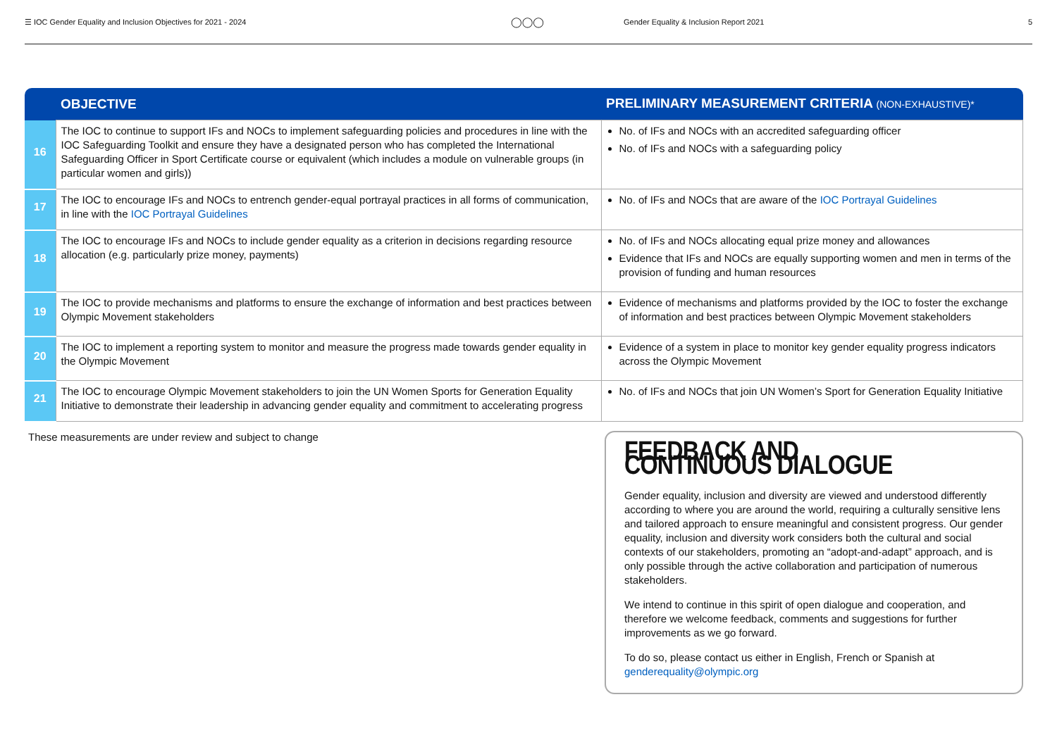☰ IOC Gender Equality and Inclusion Objectives for 2021 - 2024 ◯◯◯ Gender Equality & Inclusion Report 2021 5
| | OBJECTIVE | PRELIMINARY MEASUREMENT CRITERIA (NON-EXHAUSTIVE)* |
| --- | --- | --- |
| 16 | The IOC to continue to support IFs and NOCs to implement safeguarding policies and procedures in line with the IOC Safeguarding Toolkit and ensure they have a designated person who has completed the International Safeguarding Officer in Sport Certificate course or equivalent (which includes a module on vulnerable groups (in particular women and girls)) | No. of IFs and NOCs with an accredited safeguarding officer No. of IFs and NOCs with a safeguarding policy |
| 17 | The IOC to encourage IFs and NOCs to entrench gender-equal portrayal practices in all forms of communication, in line with the IOC Portrayal Guidelines | No. of IFs and NOCs that are aware of the IOC Portrayal Guidelines |
| 18 | The IOC to encourage IFs and NOCs to include gender equality as a criterion in decisions regarding resource allocation (e.g. particularly prize money, payments) | No. of IFs and NOCs allocating equal prize money and allowances Evidence that IFs and NOCs are equally supporting women and men in terms of the provision of funding and human resources |
| 19 | The IOC to provide mechanisms and platforms to ensure the exchange of information and best practices between Olympic Movement stakeholders | Evidence of mechanisms and platforms provided by the IOC to foster the exchange of information and best practices between Olympic Movement stakeholders |
| 20 | The IOC to implement a reporting system to monitor and measure the progress made towards gender equality in the Olympic Movement | Evidence of a system in place to monitor key gender equality progress indicators across the Olympic Movement |
| 21 | The IOC to encourage Olympic Movement stakeholders to join the UN Women Sports for Generation Equality Initiative to demonstrate their leadership in advancing gender equality and commitment to accelerating progress | No. of IFs and NOCs that join UN Women’s Sport for Generation Equality Initiative |
These measurements are under review and subject to change
FEEDBACK AND CONTINUOUS DIALOGUE
Gender equality, inclusion and diversity are viewed and understood differently according to where you are around the world, requiring a culturally sensitive lens and tailored approach to ensure meaningful and consistent progress. Our gender equality, inclusion and diversity work considers both the cultural and social contexts of our stakeholders, promoting an “adopt-and-adapt” approach, and is only possible through the active collaboration and participation of numerous stakeholders.
We intend to continue in this spirit of open dialogue and cooperation, and therefore we welcome feedback, comments and suggestions for further improvements as we go forward.
To do so, please contact us either in English, French or Spanish at genderequality@olympic.org